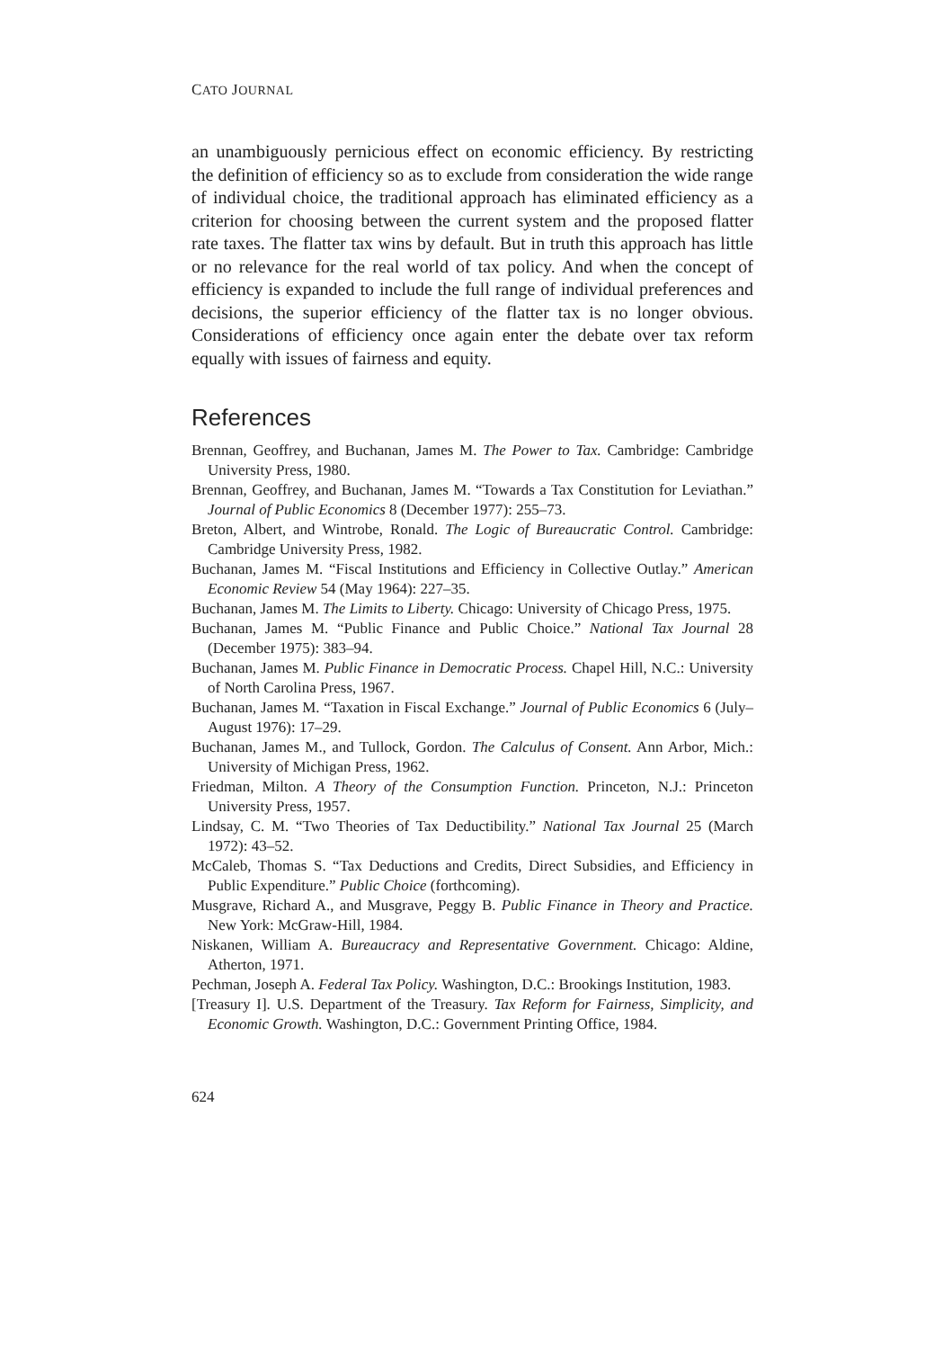CATO JOURNAL
an unambiguously pernicious effect on economic efficiency. By restricting the definition of efficiency so as to exclude from consideration the wide range of individual choice, the traditional approach has eliminated efficiency as a criterion for choosing between the current system and the proposed flatter rate taxes. The flatter tax wins by default. But in truth this approach has little or no relevance for the real world of tax policy. And when the concept of efficiency is expanded to include the full range of individual preferences and decisions, the superior efficiency of the flatter tax is no longer obvious. Considerations of efficiency once again enter the debate over tax reform equally with issues of fairness and equity.
References
Brennan, Geoffrey, and Buchanan, James M. The Power to Tax. Cambridge: Cambridge University Press, 1980.
Brennan, Geoffrey, and Buchanan, James M. “Towards a Tax Constitution for Leviathan.” Journal of Public Economics 8 (December 1977): 255–73.
Breton, Albert, and Wintrobe, Ronald. The Logic of Bureaucratic Control. Cambridge: Cambridge University Press, 1982.
Buchanan, James M. “Fiscal Institutions and Efficiency in Collective Outlay.” American Economic Review 54 (May 1964): 227–35.
Buchanan, James M. The Limits to Liberty. Chicago: University of Chicago Press, 1975.
Buchanan, James M. “Public Finance and Public Choice.” National Tax Journal 28 (December 1975): 383–94.
Buchanan, James M. Public Finance in Democratic Process. Chapel Hill, N.C.: University of North Carolina Press, 1967.
Buchanan, James M. “Taxation in Fiscal Exchange.” Journal of Public Economics 6 (July–August 1976): 17–29.
Buchanan, James M., and Tullock, Gordon. The Calculus of Consent. Ann Arbor, Mich.: University of Michigan Press, 1962.
Friedman, Milton. A Theory of the Consumption Function. Princeton, N.J.: Princeton University Press, 1957.
Lindsay, C. M. “Two Theories of Tax Deductibility.” National Tax Journal 25 (March 1972): 43–52.
McCaleb, Thomas S. “Tax Deductions and Credits, Direct Subsidies, and Efficiency in Public Expenditure.” Public Choice (forthcoming).
Musgrave, Richard A., and Musgrave, Peggy B. Public Finance in Theory and Practice. New York: McGraw-Hill, 1984.
Niskanen, William A. Bureaucracy and Representative Government. Chicago: Aldine, Atherton, 1971.
Pechman, Joseph A. Federal Tax Policy. Washington, D.C.: Brookings Institution, 1983.
[Treasury I]. U.S. Department of the Treasury. Tax Reform for Fairness, Simplicity, and Economic Growth. Washington, D.C.: Government Printing Office, 1984.
624